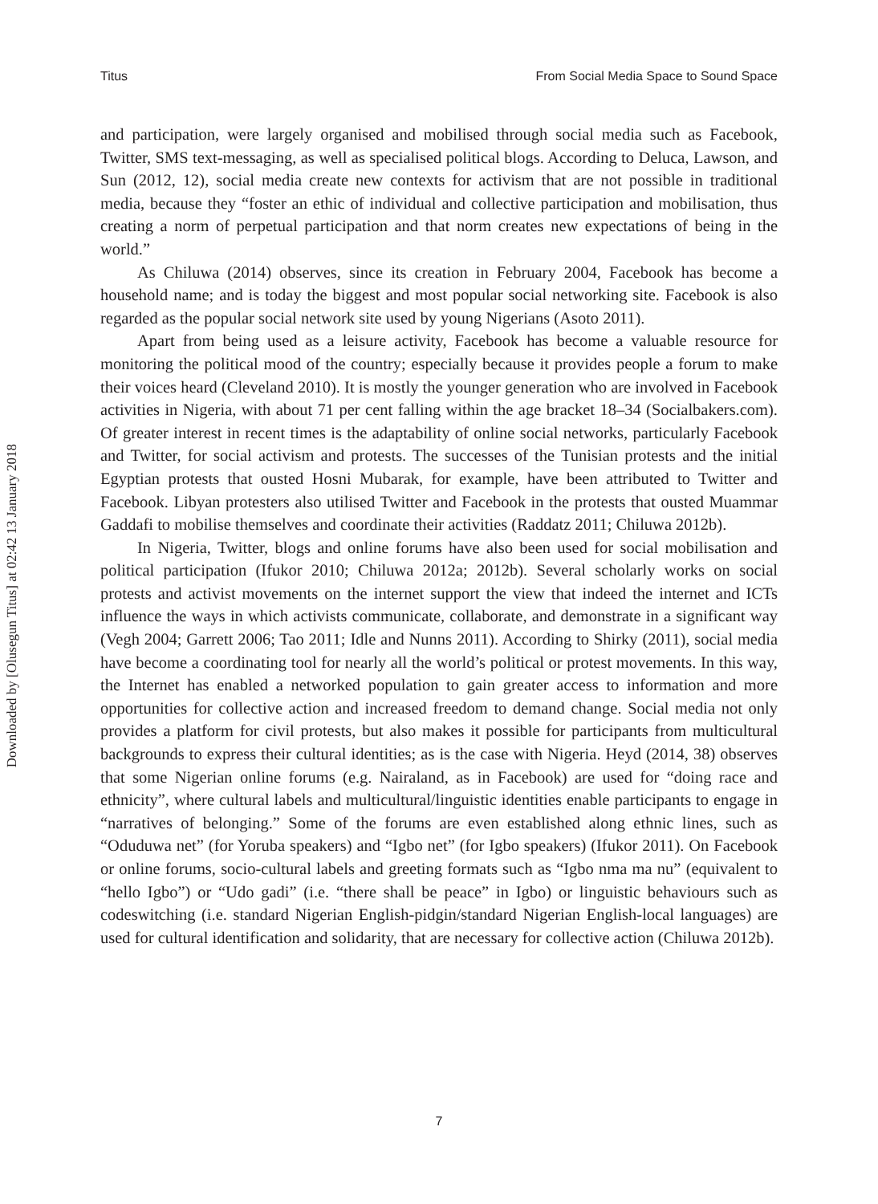Titus From Social Media Space to Sound Space
Downloaded by [Olusegun Titus] at 02:42 13 January 2018
and participation, were largely organised and mobilised through social media such as Facebook, Twitter, SMS text-messaging, as well as specialised political blogs. According to Deluca, Lawson, and Sun (2012, 12), social media create new contexts for activism that are not possible in traditional media, because they “foster an ethic of individual and collective participation and mobilisation, thus creating a norm of perpetual participation and that norm creates new expectations of being in the world.”
As Chiluwa (2014) observes, since its creation in February 2004, Facebook has become a household name; and is today the biggest and most popular social networking site. Facebook is also regarded as the popular social network site used by young Nigerians (Asoto 2011).
Apart from being used as a leisure activity, Facebook has become a valuable resource for monitoring the political mood of the country; especially because it provides people a forum to make their voices heard (Cleveland 2010). It is mostly the younger generation who are involved in Facebook activities in Nigeria, with about 71 per cent falling within the age bracket 18–34 (Socialbakers.com). Of greater interest in recent times is the adaptability of online social networks, particularly Facebook and Twitter, for social activism and protests. The successes of the Tunisian protests and the initial Egyptian protests that ousted Hosni Mubarak, for example, have been attributed to Twitter and Facebook. Libyan protesters also utilised Twitter and Facebook in the protests that ousted Muammar Gaddafi to mobilise themselves and coordinate their activities (Raddatz 2011; Chiluwa 2012b).
In Nigeria, Twitter, blogs and online forums have also been used for social mobilisation and political participation (Ifukor 2010; Chiluwa 2012a; 2012b). Several scholarly works on social protests and activist movements on the internet support the view that indeed the internet and ICTs influence the ways in which activists communicate, collaborate, and demonstrate in a significant way (Vegh 2004; Garrett 2006; Tao 2011; Idle and Nunns 2011). According to Shirky (2011), social media have become a coordinating tool for nearly all the world’s political or protest movements. In this way, the Internet has enabled a networked population to gain greater access to information and more opportunities for collective action and increased freedom to demand change. Social media not only provides a platform for civil protests, but also makes it possible for participants from multicultural backgrounds to express their cultural identities; as is the case with Nigeria. Heyd (2014, 38) observes that some Nigerian online forums (e.g. Nairaland, as in Facebook) are used for “doing race and ethnicity”, where cultural labels and multicultural/linguistic identities enable participants to engage in “narratives of belonging.” Some of the forums are even established along ethnic lines, such as “Oduduwa net” (for Yoruba speakers) and “Igbo net” (for Igbo speakers) (Ifukor 2011). On Facebook or online forums, socio-cultural labels and greeting formats such as “Igbo nma ma nu” (equivalent to “hello Igbo”) or “Udo gadi” (i.e. “there shall be peace” in Igbo) or linguistic behaviours such as codeswitching (i.e. standard Nigerian English-pidgin/standard Nigerian English-local languages) are used for cultural identification and solidarity, that are necessary for collective action (Chiluwa 2012b).
7